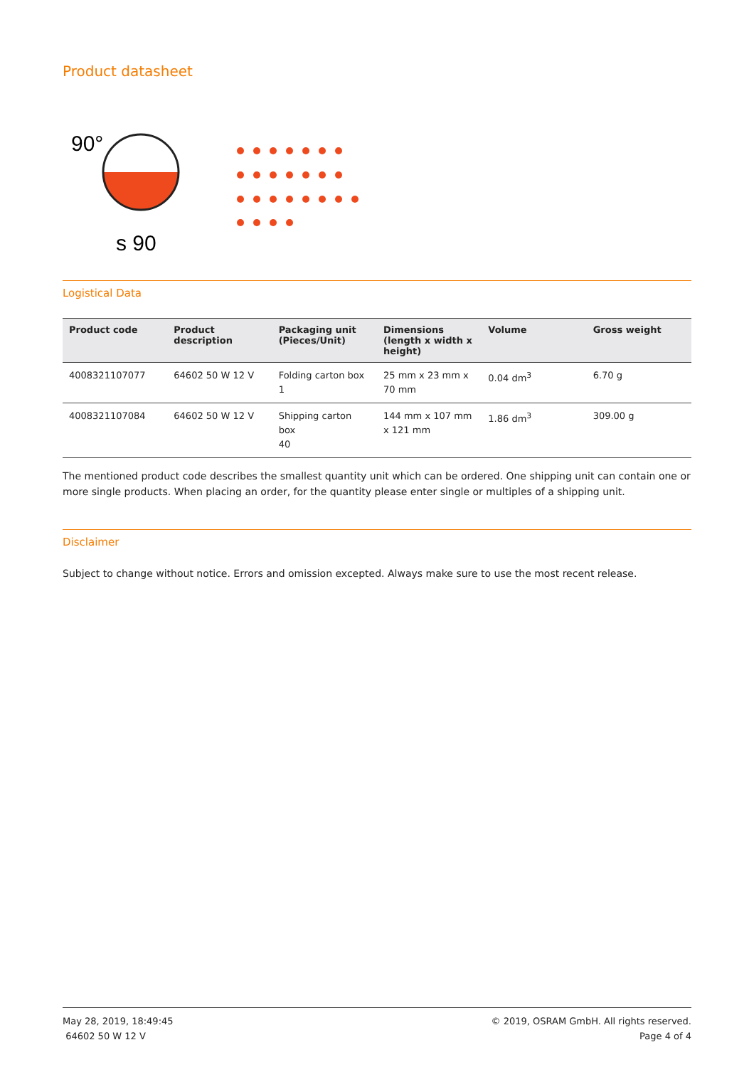Product datasheet
90°
s 90
Logistical Data
| Product code | Product description | Packaging unit (Pieces/Unit) | Dimensions (length x width x height) | Volume | Gross weight |
| --- | --- | --- | --- | --- | --- |
| 4008321107077 | 64602 50 W 12 V | Folding carton box 1 | 25 mm x 23 mm x 70 mm | 0.04 dm<sup>3</sup> | 6.70 g |
| 4008321107084 | 64602 50 W 12 V | Shipping carton box 40 | 144 mm x 107 mm x 121 mm | 1.86 dm<sup>3</sup> | 309.00 g |
The mentioned product code describes the smallest quantity unit which can be ordered. One shipping unit can contain one or more single products. When placing an order, for the quantity please enter single or multiples of a shipping unit.
Disclaimer
Subject to change without notice. Errors and omission excepted. Always make sure to use the most recent release.
May 28, 2019, 18:49:45
64602 50 W 12 V
© 2019, OSRAM GmbH. All rights reserved.
Page 4 of 4